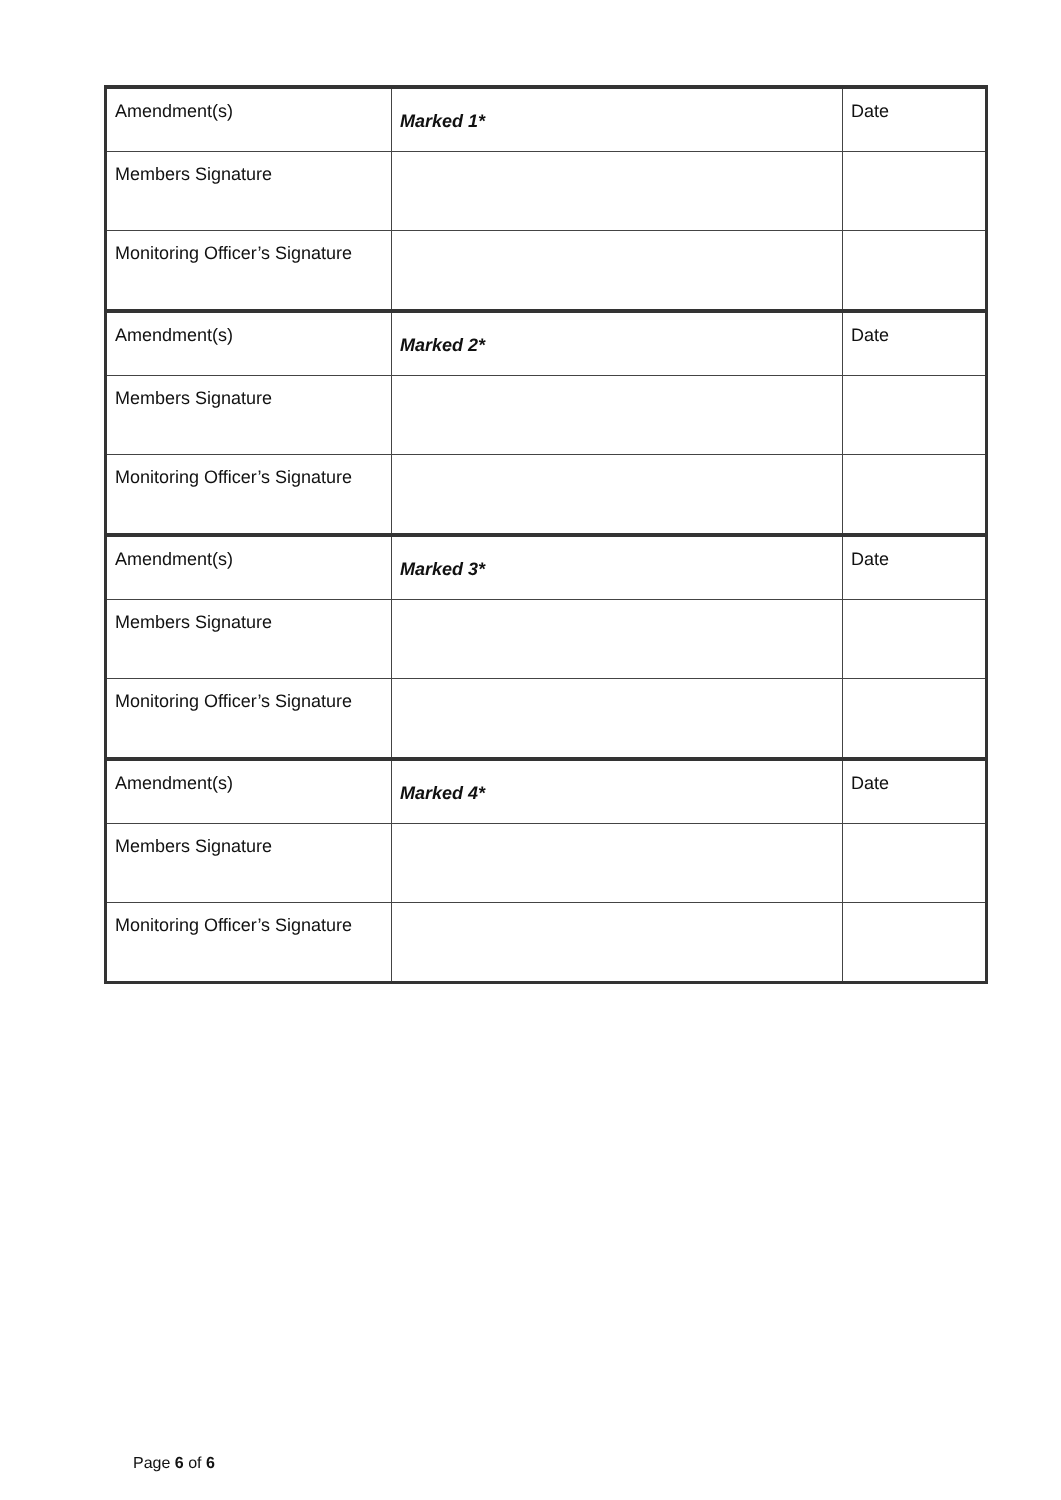| Amendment(s) | Marked 1* | Date |
| Members Signature | | |
| Monitoring Officer’s Signature | | |
| Amendment(s) | Marked 2* | Date |
| Members Signature | | |
| Monitoring Officer’s Signature | | |
| Amendment(s) | Marked 3* | Date |
| Members Signature | | |
| Monitoring Officer’s Signature | | |
| Amendment(s) | Marked 4* | Date |
| Members Signature | | |
| Monitoring Officer’s Signature | | |
Page 6 of 6